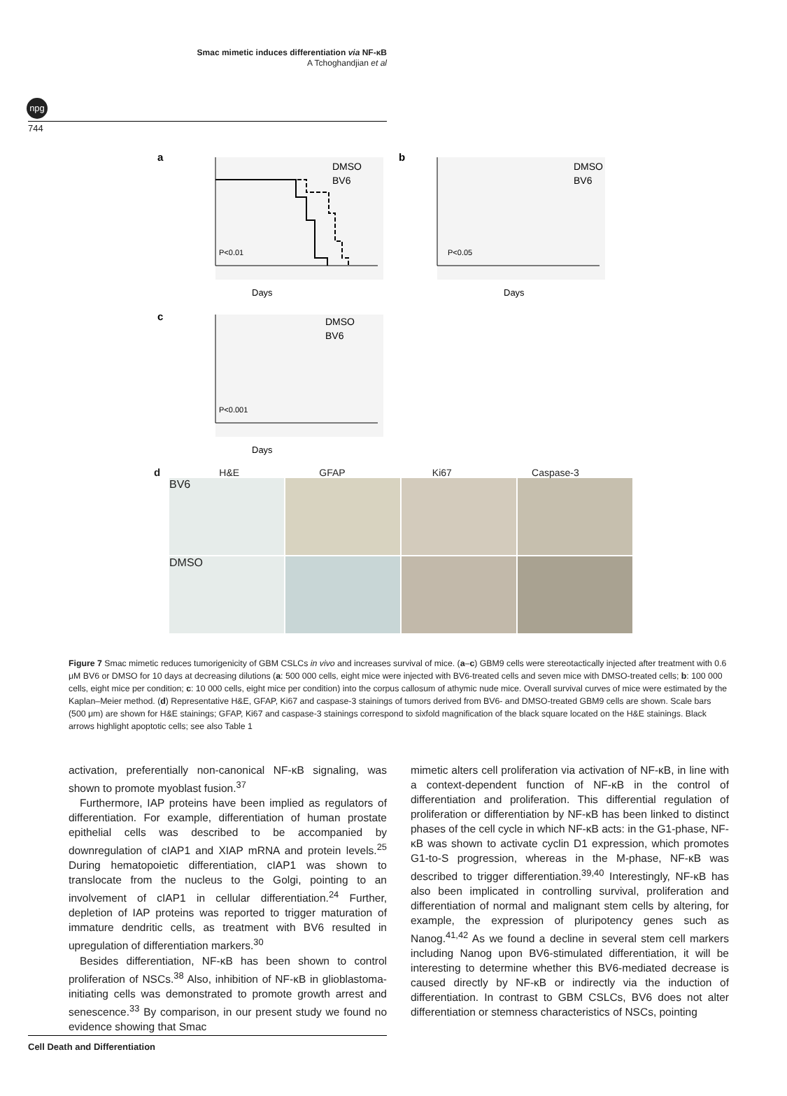npg
Smac mimetic induces differentiation via NF-κB
A Tchoghandjian et al
744
a
P<0.01
Days
b
P<0.05
Days
c
P<0.001
Days
DMSO
BV6
DMSO
BV6
DMSO
BV6
d H&E GFAP Ki67 Caspase-3
BV6
DMSO
Figure 7 Smac mimetic reduces tumorigenicity of GBM CSLCs in vivo and increases survival of mice. (a–c) GBM9 cells were stereotactically injected after treatment with 0.6 μM BV6 or DMSO for 10 days at decreasing dilutions (a: 500 000 cells, eight mice were injected with BV6-treated cells and seven mice with DMSO-treated cells; b: 100 000 cells, eight mice per condition; c: 10 000 cells, eight mice per condition) into the corpus callosum of athymic nude mice. Overall survival curves of mice were estimated by the Kaplan–Meier method. (d) Representative H&E, GFAP, Ki67 and caspase-3 stainings of tumors derived from BV6- and DMSO-treated GBM9 cells are shown. Scale bars (500 μm) are shown for H&E stainings; GFAP, Ki67 and caspase-3 stainings correspond to sixfold magnification of the black square located on the H&E stainings. Black arrows highlight apoptotic cells; see also Table 1
activation, preferentially non-canonical NF-κB signaling, was shown to promote myoblast fusion.<sup>37</sup>
Furthermore, IAP proteins have been implied as regulators of differentiation. For example, differentiation of human prostate epithelial cells was described to be accompanied by downregulation of cIAP1 and XIAP mRNA and protein levels.<sup>25</sup> During hematopoietic differentiation, cIAP1 was shown to translocate from the nucleus to the Golgi, pointing to an involvement of cIAP1 in cellular differentiation.<sup>24</sup> Further, depletion of IAP proteins was reported to trigger maturation of immature dendritic cells, as treatment with BV6 resulted in upregulation of differentiation markers.<sup>30</sup>
Besides differentiation, NF-κB has been shown to control proliferation of NSCs.<sup>38</sup> Also, inhibition of NF-κB in glioblastoma-initiating cells was demonstrated to promote growth arrest and senescence.<sup>33</sup> By comparison, in our present study we found no evidence showing that Smac
mimetic alters cell proliferation via activation of NF-κB, in line with a context-dependent function of NF-κB in the control of differentiation and proliferation. This differential regulation of proliferation or differentiation by NF-κB has been linked to distinct phases of the cell cycle in which NF-κB acts: in the G1-phase, NF-κB was shown to activate cyclin D1 expression, which promotes G1-to-S progression, whereas in the M-phase, NF-κB was described to trigger differentiation.<sup>39,40</sup> Interestingly, NF-κB has also been implicated in controlling survival, proliferation and differentiation of normal and malignant stem cells by altering, for example, the expression of pluripotency genes such as Nanog.<sup>41,42</sup> As we found a decline in several stem cell markers including Nanog upon BV6-stimulated differentiation, it will be interesting to determine whether this BV6-mediated decrease is caused directly by NF-κB or indirectly via the induction of differentiation. In contrast to GBM CSLCs, BV6 does not alter differentiation or stemness characteristics of NSCs, pointing
Cell Death and Differentiation